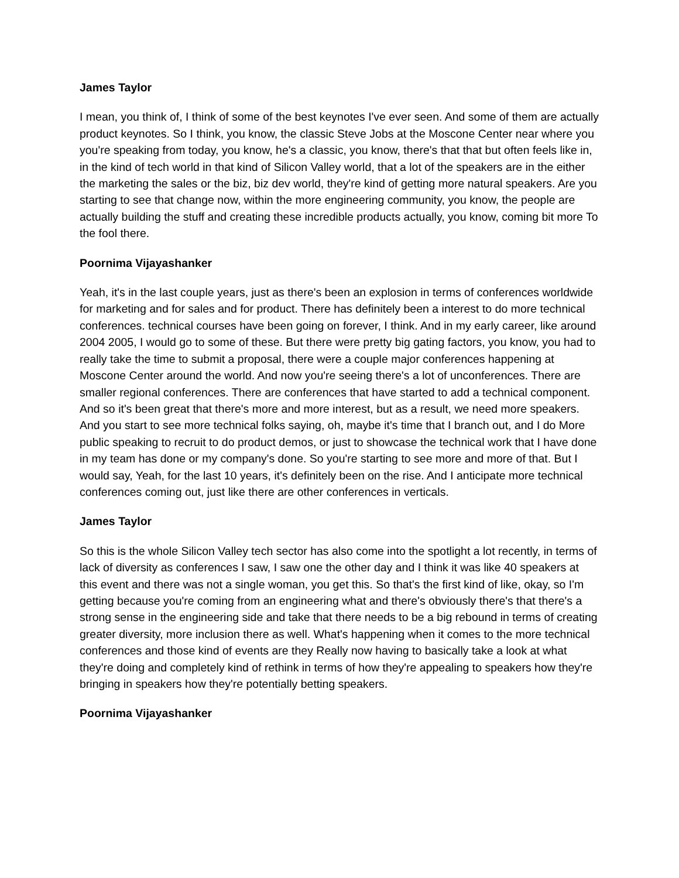James Taylor
I mean, you think of, I think of some of the best keynotes I've ever seen. And some of them are actually product keynotes. So I think, you know, the classic Steve Jobs at the Moscone Center near where you you're speaking from today, you know, he's a classic, you know, there's that that but often feels like in, in the kind of tech world in that kind of Silicon Valley world, that a lot of the speakers are in the either the marketing the sales or the biz, biz dev world, they're kind of getting more natural speakers. Are you starting to see that change now, within the more engineering community, you know, the people are actually building the stuff and creating these incredible products actually, you know, coming bit more To the fool there.
Poornima Vijayashanker
Yeah, it's in the last couple years, just as there's been an explosion in terms of conferences worldwide for marketing and for sales and for product. There has definitely been a interest to do more technical conferences. technical courses have been going on forever, I think. And in my early career, like around 2004 2005, I would go to some of these. But there were pretty big gating factors, you know, you had to really take the time to submit a proposal, there were a couple major conferences happening at Moscone Center around the world. And now you're seeing there's a lot of unconferences. There are smaller regional conferences. There are conferences that have started to add a technical component. And so it's been great that there's more and more interest, but as a result, we need more speakers. And you start to see more technical folks saying, oh, maybe it's time that I branch out, and I do More public speaking to recruit to do product demos, or just to showcase the technical work that I have done in my team has done or my company's done. So you're starting to see more and more of that. But I would say, Yeah, for the last 10 years, it's definitely been on the rise. And I anticipate more technical conferences coming out, just like there are other conferences in verticals.
James Taylor
So this is the whole Silicon Valley tech sector has also come into the spotlight a lot recently, in terms of lack of diversity as conferences I saw, I saw one the other day and I think it was like 40 speakers at this event and there was not a single woman, you get this. So that's the first kind of like, okay, so I'm getting because you're coming from an engineering what and there's obviously there's that there's a strong sense in the engineering side and take that there needs to be a big rebound in terms of creating greater diversity, more inclusion there as well. What's happening when it comes to the more technical conferences and those kind of events are they Really now having to basically take a look at what they're doing and completely kind of rethink in terms of how they're appealing to speakers how they're bringing in speakers how they're potentially betting speakers.
Poornima Vijayashanker